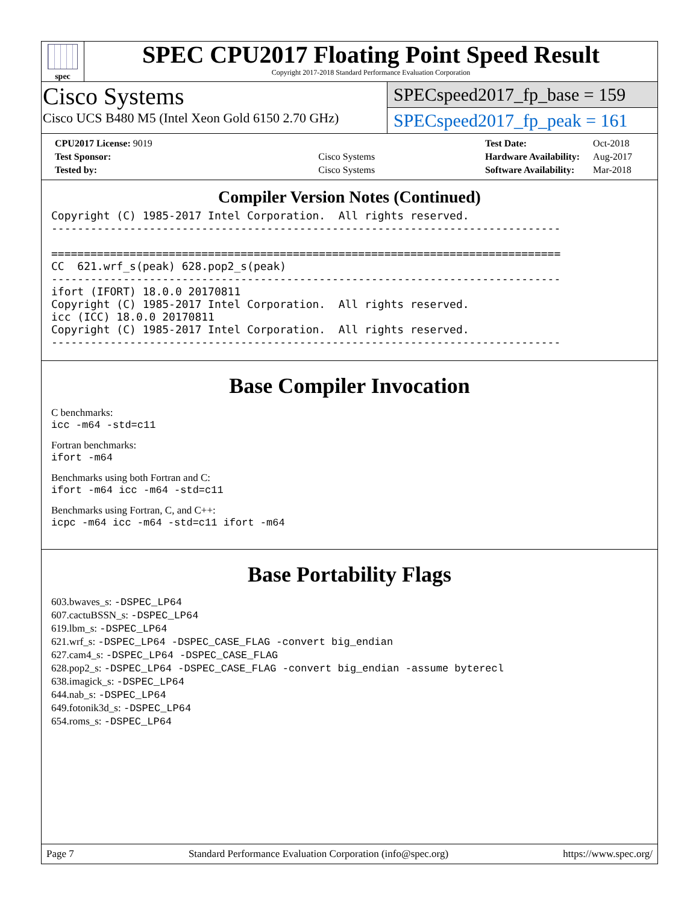spec
SPEC CPU2017 Floating Point Speed Result
Copyright 2017-2018 Standard Performance Evaluation Corporation
Cisco Systems
Cisco UCS B480 M5 (Intel Xeon Gold 6150 2.70 GHz)
SPECspeed2017_fp_base = 159
SPECspeed2017_fp_peak = 161
| CPU2017 License: 9019 | |
| Test Sponsor: | Cisco Systems |
| Tested by: | Cisco Systems |
| Test Date: | Oct-2018 |
| Hardware Availability: | Aug-2017 |
| Software Availability: | Mar-2018 |
Compiler Version Notes (Continued)
Copyright (C) 1985-2017 Intel Corporation.  All rights reserved.
------------------------------------------------------------------------------

==============================================================================
CC  621.wrf_s(peak) 628.pop2_s(peak)
------------------------------------------------------------------------------
ifort (IFORT) 18.0.0 20170811
Copyright (C) 1985-2017 Intel Corporation.  All rights reserved.
icc (ICC) 18.0.0 20170811
Copyright (C) 1985-2017 Intel Corporation.  All rights reserved.
------------------------------------------------------------------------------
Base Compiler Invocation
C benchmarks:
icc -m64 -std=c11
Fortran benchmarks:
ifort -m64
Benchmarks using both Fortran and C:
ifort -m64 icc -m64 -std=c11
Benchmarks using Fortran, C, and C++:
icpc -m64 icc -m64 -std=c11 ifort -m64
Base Portability Flags
603.bwaves_s: -DSPEC_LP64
607.cactuBSSN_s: -DSPEC_LP64
619.lbm_s: -DSPEC_LP64
621.wrf_s: -DSPEC_LP64 -DSPEC_CASE_FLAG -convert big_endian
627.cam4_s: -DSPEC_LP64 -DSPEC_CASE_FLAG
628.pop2_s: -DSPEC_LP64 -DSPEC_CASE_FLAG -convert big_endian -assume byterecl
638.imagick_s: -DSPEC_LP64
644.nab_s: -DSPEC_LP64
649.fotonik3d_s: -DSPEC_LP64
654.roms_s: -DSPEC_LP64
Page 7 Standard Performance Evaluation Corporation (info@spec.org) https://www.spec.org/